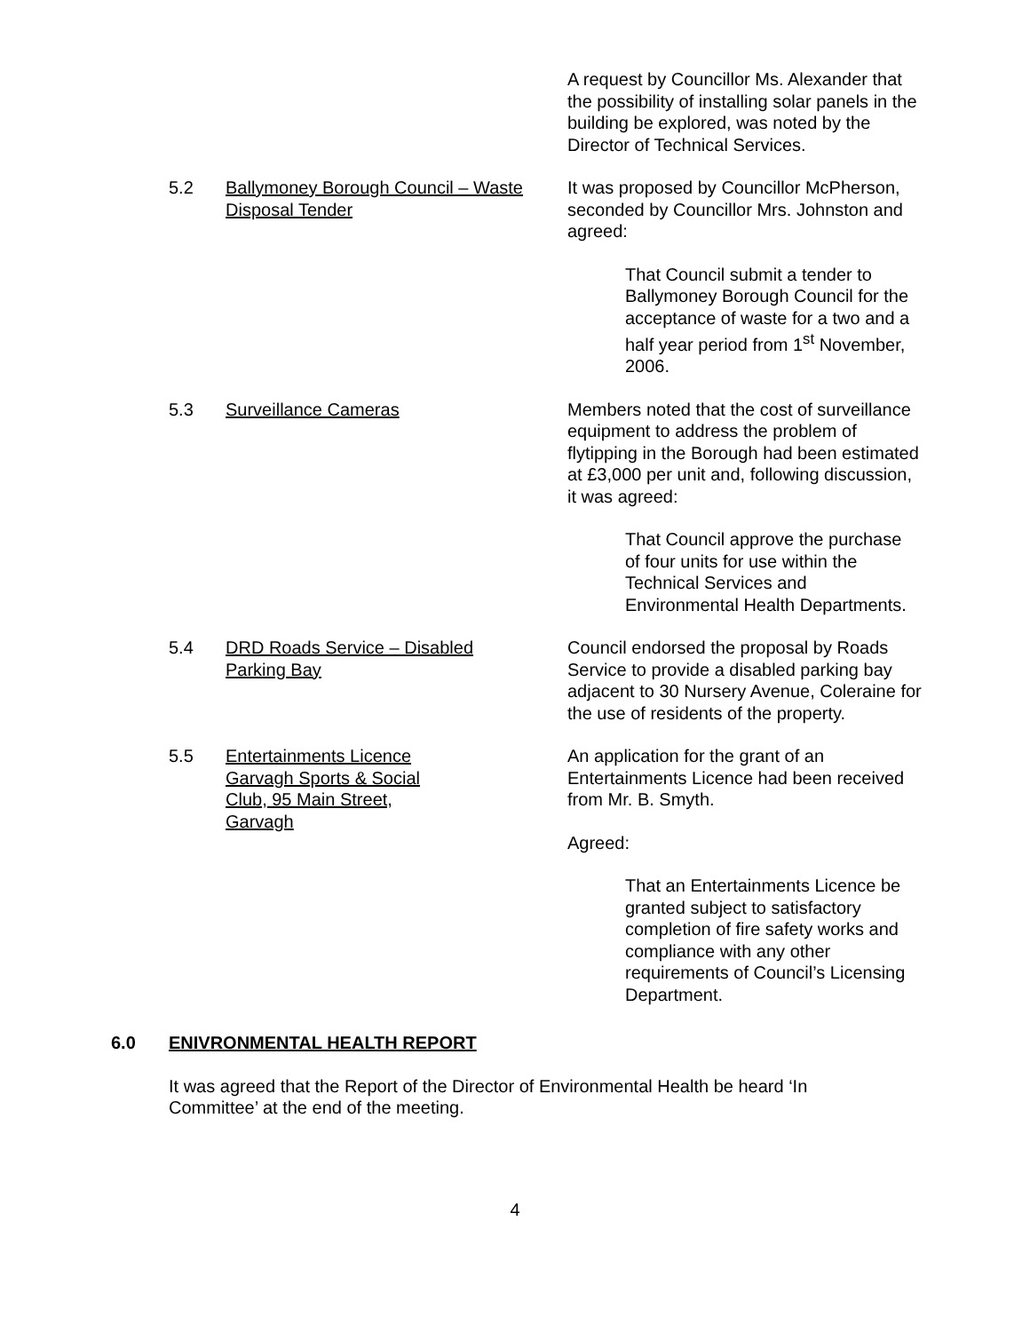A request by Councillor Ms. Alexander that the possibility of installing solar panels in the building be explored, was noted by the Director of Technical Services.
5.2 Ballymoney Borough Council – Waste Disposal Tender
It was proposed by Councillor McPherson, seconded by Councillor Mrs. Johnston and agreed:
That Council submit a tender to Ballymoney Borough Council for the acceptance of waste for a two and a half year period from 1<sup>st</sup> November, 2006.
5.3 Surveillance Cameras Members noted that the cost of surveillance equipment to address the problem of flytipping in the Borough had been estimated at £3,000 per unit and, following discussion, it was agreed:
That Council approve the purchase of four units for use within the Technical Services and Environmental Health Departments.
5.4 DRD Roads Service – Disabled
Parking Bay
Council endorsed the proposal by Roads Service to provide a disabled parking bay adjacent to 30 Nursery Avenue, Coleraine for the use of residents of the property.
5.5 Entertainments Licence
Garvagh Sports & Social
Club, 95 Main Street,
Garvagh
An application for the grant of an Entertainments Licence had been received from Mr. B. Smyth.
Agreed:
That an Entertainments Licence be granted subject to satisfactory completion of fire safety works and compliance with any other requirements of Council’s Licensing Department.
6.0 ENIVRONMENTAL HEALTH REPORT
It was agreed that the Report of the Director of Environmental Health be heard ‘In Committee’ at the end of the meeting.
4